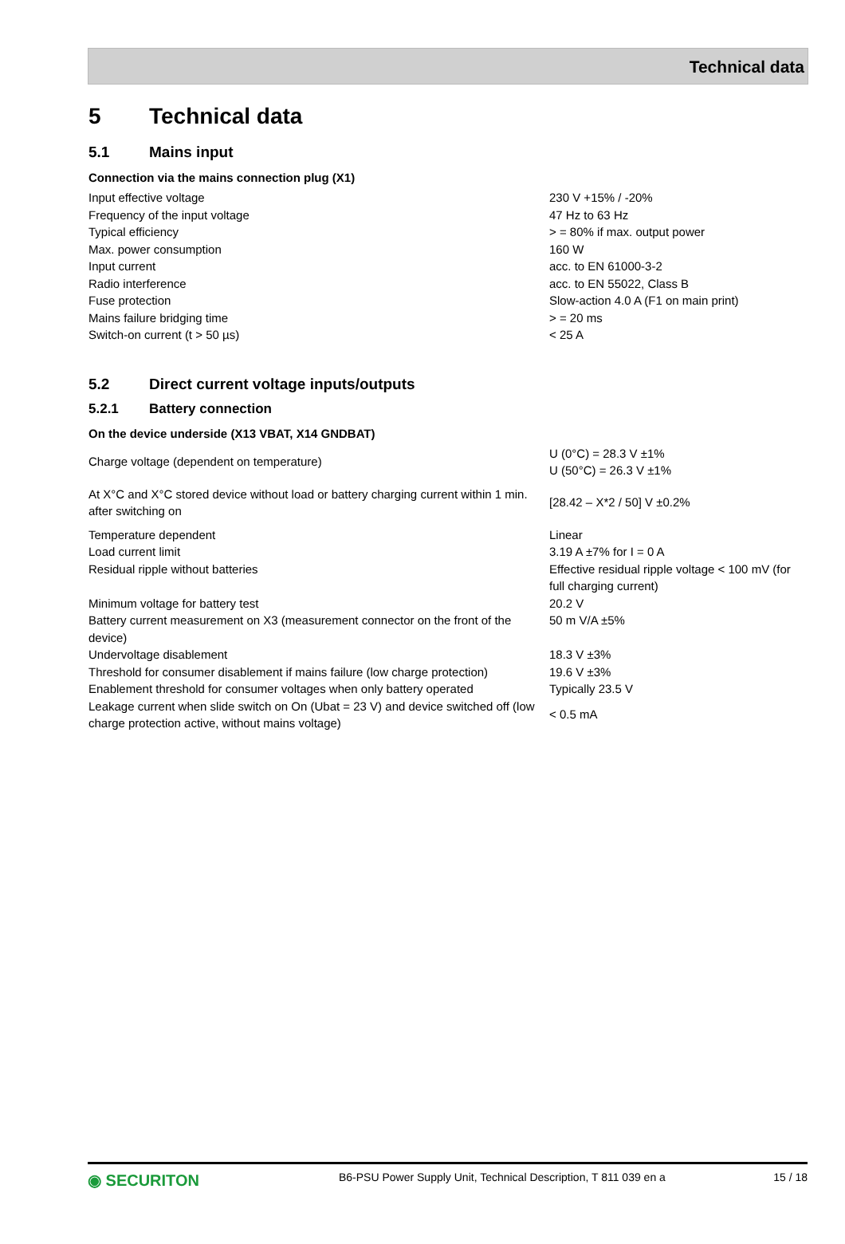Technical data
5 Technical data
5.1 Mains input
Connection via the mains connection plug (X1)
| Input effective voltage | 230 V +15% / -20% |
| Frequency of the input voltage | 47 Hz to 63 Hz |
| Typical efficiency | > = 80% if max. output power |
| Max. power consumption | 160 W |
| Input current | acc. to EN 61000-3-2 |
| Radio interference | acc. to EN 55022, Class B |
| Fuse protection | Slow-action 4.0 A (F1 on main print) |
| Mains failure bridging time | > = 20 ms |
| Switch-on current (t > 50 µs) | < 25 A |
5.2 Direct current voltage inputs/outputs
5.2.1 Battery connection
On the device underside (X13 VBAT, X14 GNDBAT)
| Charge voltage (dependent on temperature) | U (0°C) = 28.3 V ±1% U (50°C) = 26.3 V ±1% |
| At X°C and X°C stored device without load or battery charging current within 1 min. after switching on | [28.42 – X*2 / 50] V ±0.2% |
| Temperature dependent | Linear |
| Load current limit | 3.19 A ±7% for I = 0 A |
| Residual ripple without batteries | Effective residual ripple voltage < 100 mV (for full charging current) |
| Minimum voltage for battery test | 20.2 V |
| Battery current measurement on X3 (measurement connector on the front of the device) | 50 m V/A ±5% |
| Undervoltage disablement | 18.3 V ±3% |
| Threshold for consumer disablement if mains failure (low charge protection) | 19.6 V ±3% |
| Enablement threshold for consumer voltages when only battery operated | Typically 23.5 V |
| Leakage current when slide switch on On (Ubat = 23 V) and device switched off (low charge protection active, without mains voltage) | < 0.5 mA |
◉ SECURITON
B6-PSU Power Supply Unit, Technical Description, T 811 039 en a
15 / 18